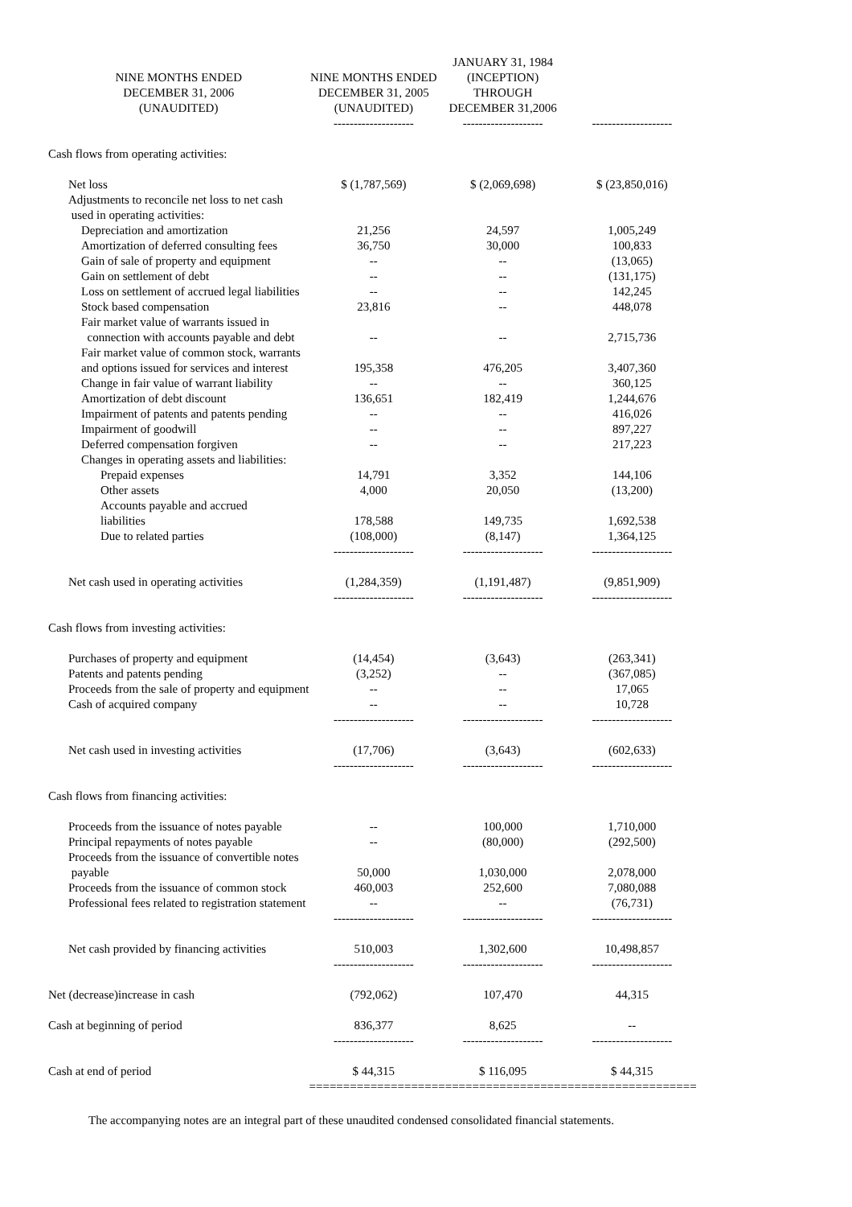| | | | JANUARY 31, 1984 | |
| --- | --- | --- | --- | --- |
| | NINE MONTHS ENDED | NINE MONTHS ENDED | (INCEPTION) | |
| | DECEMBER 31, 2006 | DECEMBER 31, 2005 | THROUGH | |
| | (UNAUDITED) | (UNAUDITED) | DECEMBER 31,2006 | |
| | | -------------------- | -------------------- | -------------------- |
| Cash flows from operating activities: | | | | |
| Net loss | | $ (1,787,569) | $ (2,069,698) | $ (23,850,016) |
| Adjustments to reconcile net loss to net cash used in operating activities: | | | | |
| Depreciation and amortization | | 21,256 | 24,597 | 1,005,249 |
| Amortization of deferred consulting fees | | 36,750 | 30,000 | 100,833 |
| Gain of sale of property and equipment | | -- | -- | (13,065) |
| Gain on settlement of debt | | -- | -- | (131,175) |
| Loss on settlement of accrued legal liabilities | | -- | -- | 142,245 |
| Stock based compensation | | 23,816 | -- | 448,078 |
| Fair market value of warrants issued in connection with accounts payable and debt | | -- | -- | 2,715,736 |
| Fair market value of common stock, warrants and options issued for services and interest | | 195,358 | 476,205 | 3,407,360 |
| Change in fair value of warrant liability | | -- | -- | 360,125 |
| Amortization of debt discount | | 136,651 | 182,419 | 1,244,676 |
| Impairment of patents and patents pending | | -- | -- | 416,026 |
| Impairment of goodwill | | -- | -- | 897,227 |
| Deferred compensation forgiven | | -- | -- | 217,223 |
| Changes in operating assets and liabilities: | | | | |
| Prepaid expenses | | 14,791 | 3,352 | 144,106 |
| Other assets | | 4,000 | 20,050 | (13,200) |
| Accounts payable and accrued liabilities | | 178,588 | 149,735 | 1,692,538 |
| Due to related parties | | (108,000) | (8,147) | 1,364,125 |
| | | -------------------- | -------------------- | -------------------- |
| Net cash used in operating activities | | (1,284,359) | (1,191,487) | (9,851,909) |
| | | -------------------- | -------------------- | -------------------- |
| Cash flows from investing activities: | | | | |
| Purchases of property and equipment | | (14,454) | (3,643) | (263,341) |
| Patents and patents pending | | (3,252) | -- | (367,085) |
| Proceeds from the sale of property and equipment | | -- | -- | 17,065 |
| Cash of acquired company | | -- | -- | 10,728 |
| | | -------------------- | -------------------- | -------------------- |
| Net cash used in investing activities | | (17,706) | (3,643) | (602,633) |
| | | -------------------- | -------------------- | -------------------- |
| Cash flows from financing activities: | | | | |
| Proceeds from the issuance of notes payable | | -- | 100,000 | 1,710,000 |
| Principal repayments of notes payable | | -- | (80,000) | (292,500) |
| Proceeds from the issuance of convertible notes payable | | 50,000 | 1,030,000 | 2,078,000 |
| Proceeds from the issuance of common stock | | 460,003 | 252,600 | 7,080,088 |
| Professional fees related to registration statement | | -- | -- | (76,731) |
| | | -------------------- | -------------------- | -------------------- |
| Net cash provided by financing activities | | 510,003 | 1,302,600 | 10,498,857 |
| | | -------------------- | -------------------- | -------------------- |
| Net (decrease)increase in cash | | (792,062) | 107,470 | 44,315 |
| Cash at beginning of period | | 836,377 | 8,625 | -- |
| | | -------------------- | -------------------- | -------------------- |
| Cash at end of period | | $ 44,315 | $ 116,095 | $ 44,315 |
| | | =================== | =================== | =================== |
The accompanying notes are an integral part of these unaudited condensed consolidated financial statements.